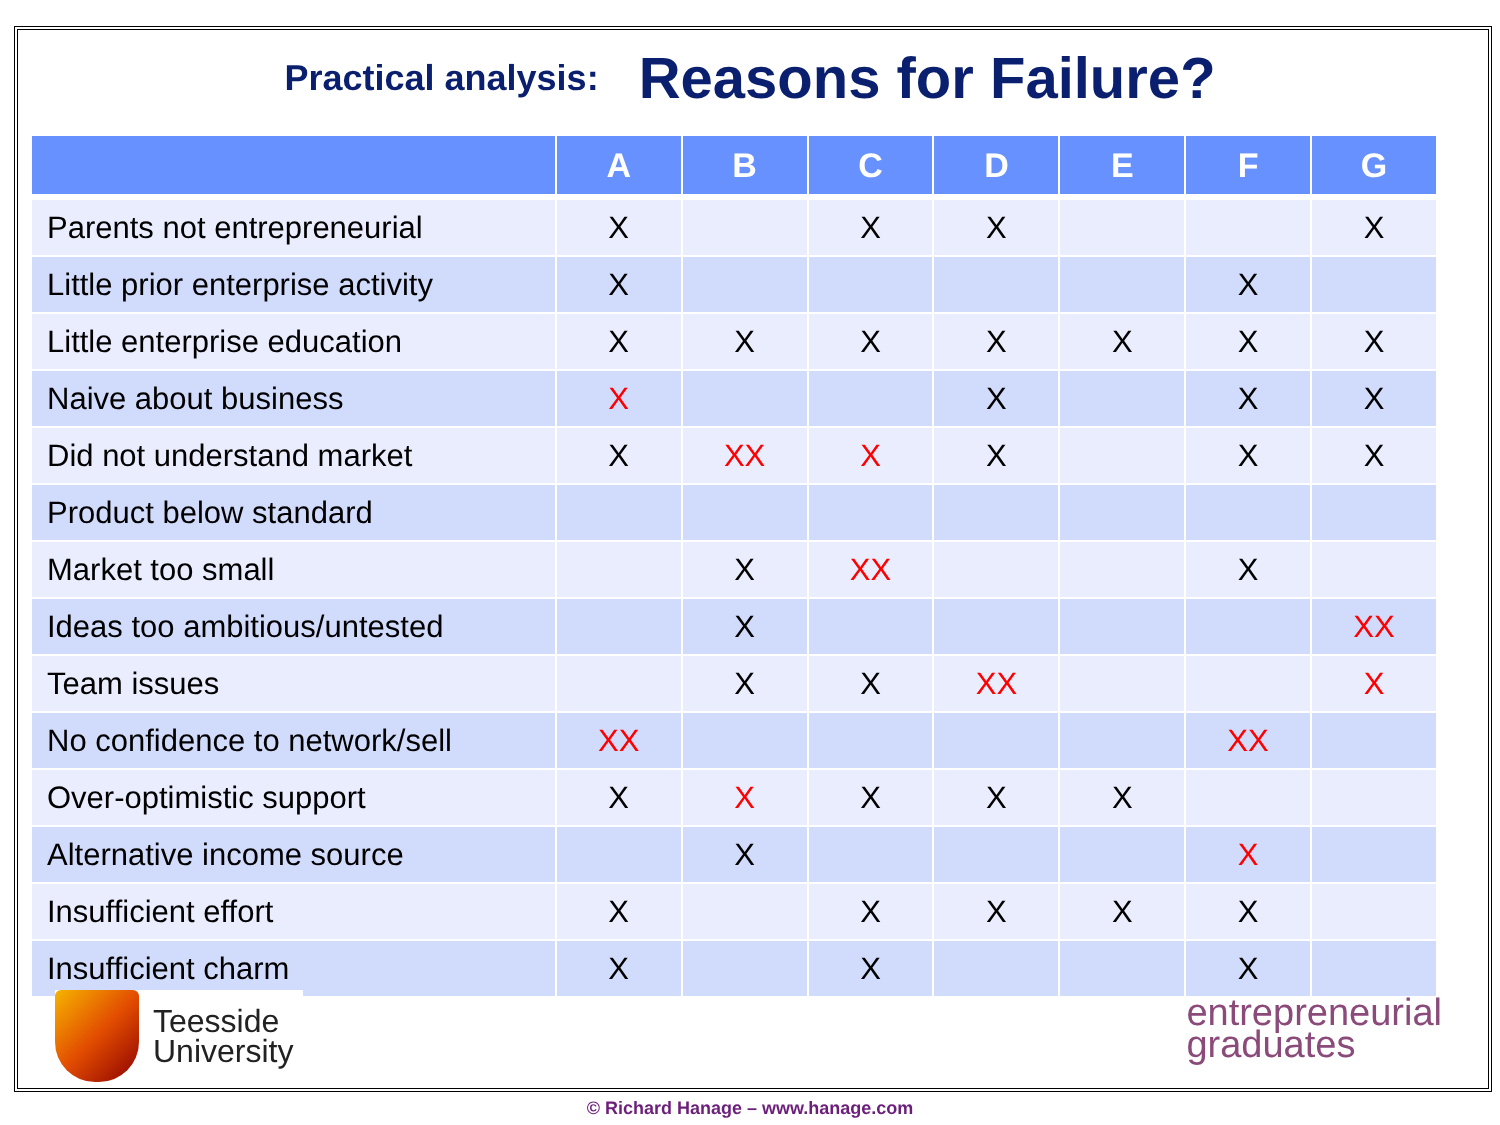Practical analysis: Reasons for Failure?
| | A | B | C | D | E | F | G |
| --- | --- | --- | --- | --- | --- | --- | --- |
| Parents not entrepreneurial | X | | X | X | | | X |
| Little prior enterprise activity | X | | | | | X | |
| Little enterprise education | X | X | X | X | X | X | X |
| Naive about business | X | | | X | | X | X |
| Did not understand market | X | XX | X | X | | X | X |
| Product below standard | | | | | | | |
| Market too small | | X | XX | | | X | |
| Ideas too ambitious/untested | | X | | | | | XX |
| Team issues | | X | X | XX | | | X |
| No confidence to network/sell | XX | | | | | XX | |
| Over-optimistic support | X | X | X | X | X | | |
| Alternative income source | | X | | | | X | |
| Insufficient effort | X | | X | X | X | X | |
| Insufficient charm | X | | X | | | X | |
Teesside
University
entrepreneurial
graduates
© Richard Hanage – www.hanage.com